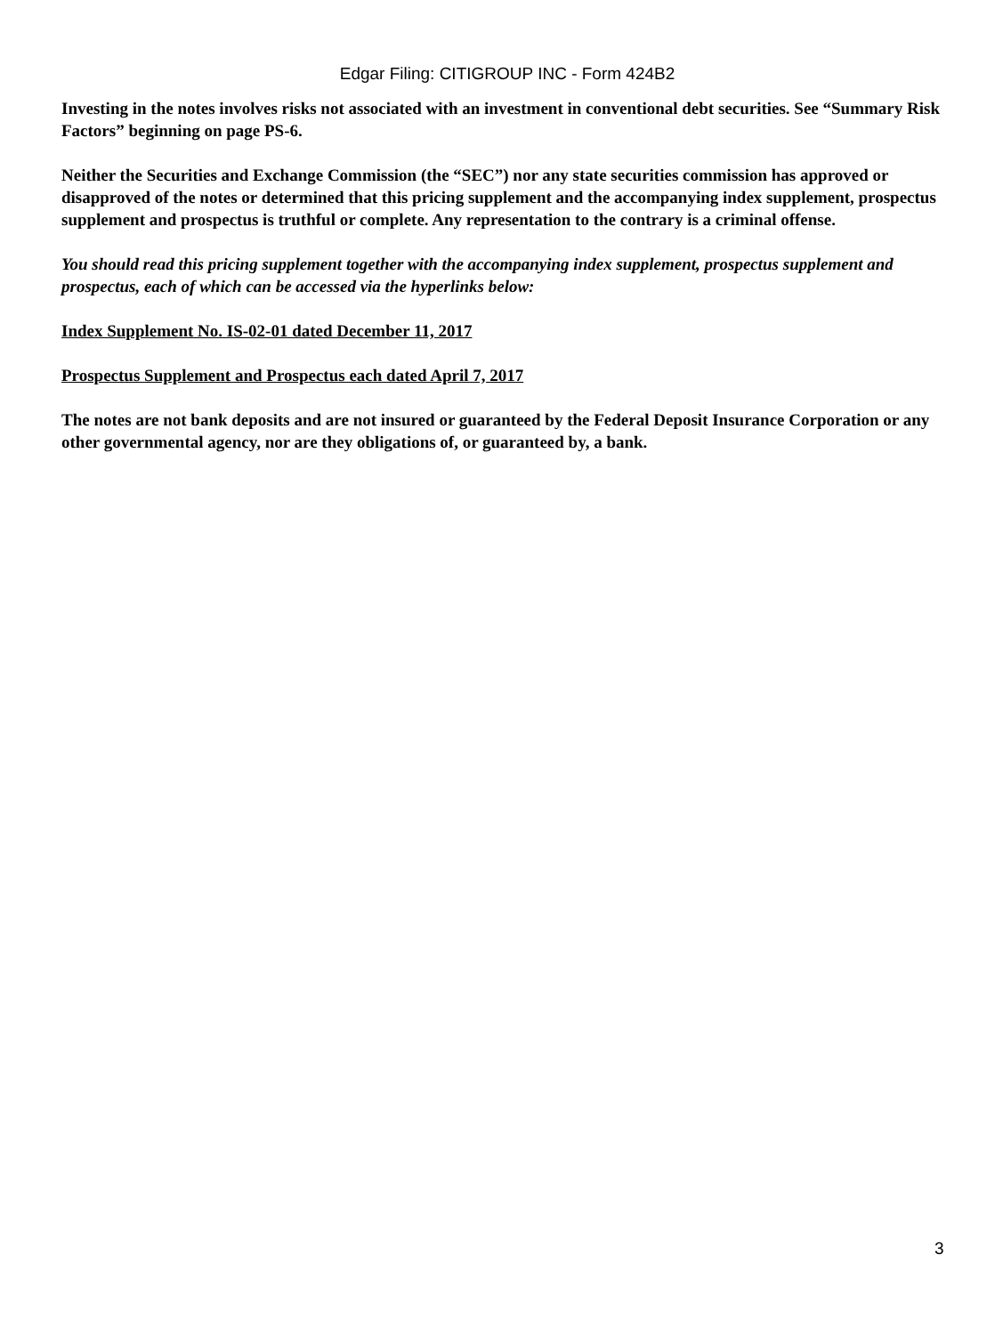Edgar Filing: CITIGROUP INC - Form 424B2
Investing in the notes involves risks not associated with an investment in conventional debt securities. See “Summary Risk Factors” beginning on page PS-6.
Neither the Securities and Exchange Commission (the “SEC”) nor any state securities commission has approved or disapproved of the notes or determined that this pricing supplement and the accompanying index supplement, prospectus supplement and prospectus is truthful or complete. Any representation to the contrary is a criminal offense.
You should read this pricing supplement together with the accompanying index supplement, prospectus supplement and prospectus, each of which can be accessed via the hyperlinks below:
Index Supplement No. IS-02-01 dated December 11, 2017
Prospectus Supplement and Prospectus each dated April 7, 2017
The notes are not bank deposits and are not insured or guaranteed by the Federal Deposit Insurance Corporation or any other governmental agency, nor are they obligations of, or guaranteed by, a bank.
3